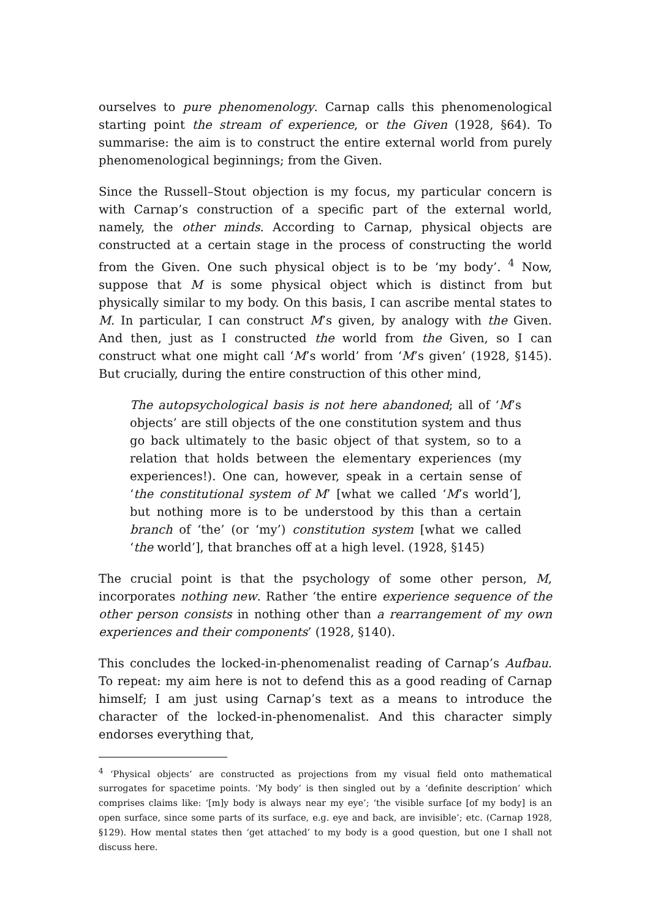ourselves to pure phenomenology. Carnap calls this phenomenological starting point the stream of experience, or the Given (1928, §64). To summarise: the aim is to construct the entire external world from purely phenomenological beginnings; from the Given.
Since the Russell–Stout objection is my focus, my particular concern is with Carnap’s construction of a specific part of the external world, namely, the other minds. According to Carnap, physical objects are constructed at a certain stage in the process of constructing the world from the Given. One such physical object is to be ‘my body’. <sup>4</sup> Now, suppose that M is some physical object which is distinct from but physically similar to my body. On this basis, I can ascribe mental states to M. In particular, I can construct M’s given, by analogy with the Given. And then, just as I constructed the world from the Given, so I can construct what one might call ‘M’s world’ from ‘M’s given’ (1928, §145). But crucially, during the entire construction of this other mind,
The autopsychological basis is not here abandoned; all of ‘M’s objects’ are still objects of the one constitution system and thus go back ultimately to the basic object of that system, so to a relation that holds between the elementary experiences (my experiences!). One can, however, speak in a certain sense of ‘the constitutional system of M’ [what we called ‘M’s world’], but nothing more is to be understood by this than a certain branch of ‘the’ (or ‘my’) constitution system [what we called ‘the world’], that branches off at a high level. (1928, §145)
The crucial point is that the psychology of some other person, M, incorporates nothing new. Rather ‘the entire experience sequence of the other person consists in nothing other than a rearrangement of my own experiences and their components’ (1928, §140).
This concludes the locked-in-phenomenalist reading of Carnap’s Aufbau. To repeat: my aim here is not to defend this as a good reading of Carnap himself; I am just using Carnap’s text as a means to introduce the character of the locked-in-phenomenalist. And this character simply endorses everything that,
<sup>4</sup> ‘Physical objects’ are constructed as projections from my visual field onto mathematical surrogates for spacetime points. ‘My body’ is then singled out by a ‘definite description’ which comprises claims like: ‘[m]y body is always near my eye’; ‘the visible surface [of my body] is an open surface, since some parts of its surface, e.g. eye and back, are invisible’; etc. (Carnap 1928, §129). How mental states then ‘get attached’ to my body is a good question, but one I shall not discuss here.